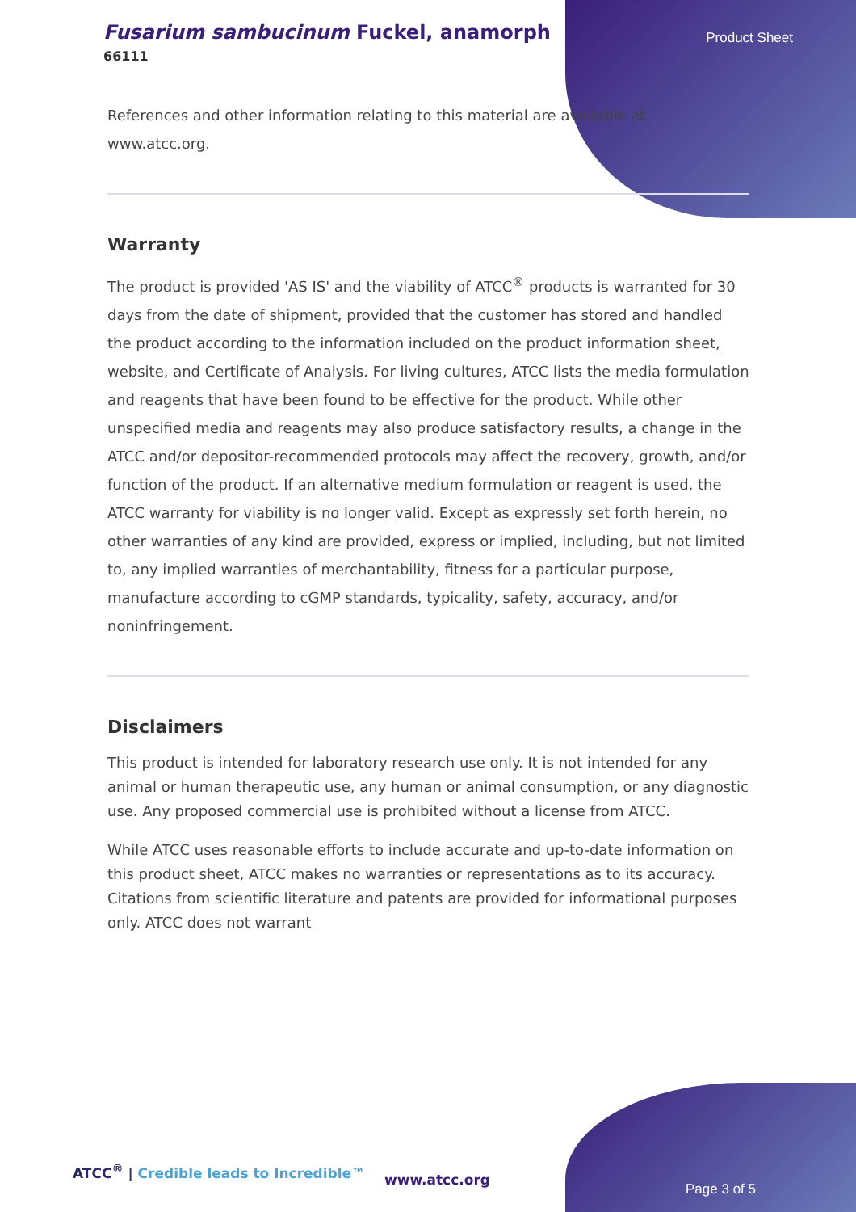Fusarium sambucinum Fuckel, anamorph
66111
Product Sheet
References and other information relating to this material are available at www.atcc.org.
Warranty
The product is provided 'AS IS' and the viability of ATCC<sup>®</sup> products is warranted for 30 days from the date of shipment, provided that the customer has stored and handled the product according to the information included on the product information sheet, website, and Certificate of Analysis. For living cultures, ATCC lists the media formulation and reagents that have been found to be effective for the product. While other unspecified media and reagents may also produce satisfactory results, a change in the ATCC and/or depositor-recommended protocols may affect the recovery, growth, and/or function of the product. If an alternative medium formulation or reagent is used, the ATCC warranty for viability is no longer valid. Except as expressly set forth herein, no other warranties of any kind are provided, express or implied, including, but not limited to, any implied warranties of merchantability, fitness for a particular purpose, manufacture according to cGMP standards, typicality, safety, accuracy, and/or noninfringement.
Disclaimers
This product is intended for laboratory research use only. It is not intended for any animal or human therapeutic use, any human or animal consumption, or any diagnostic use. Any proposed commercial use is prohibited without a license from ATCC.
While ATCC uses reasonable efforts to include accurate and up-to-date information on this product sheet, ATCC makes no warranties or representations as to its accuracy. Citations from scientific literature and patents are provided for informational purposes only. ATCC does not warrant
ATCC<sup>®</sup> | Credible leads to Incredible™
www.atcc.org
Page 3 of 5